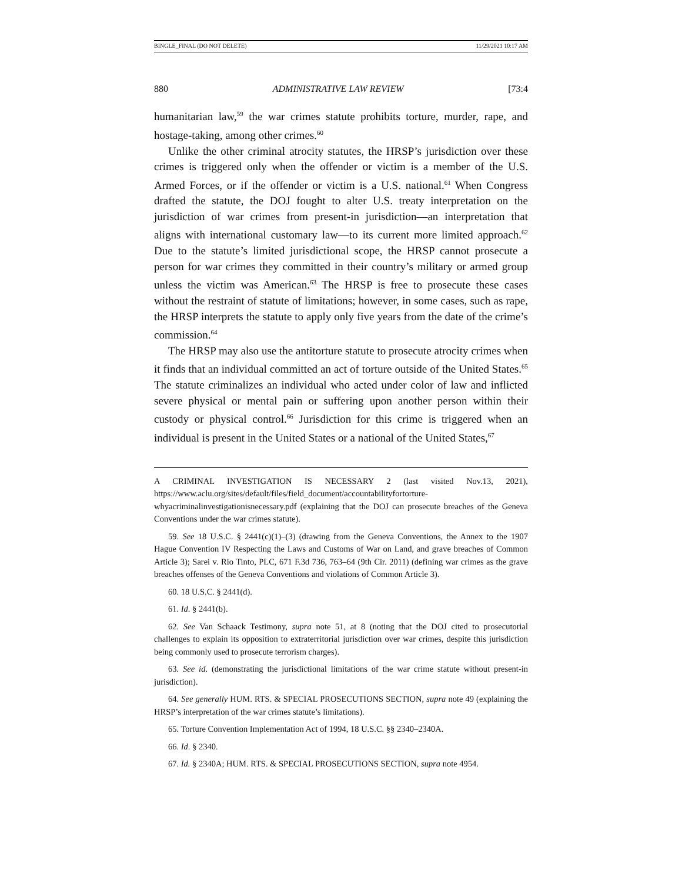BINGLE_FINAL (DO NOT DELETE) 11/29/2021 10:17 AM
880 ADMINISTRATIVE LAW REVIEW [73:4
humanitarian law,<sup>59</sup> the war crimes statute prohibits torture, murder, rape, and hostage-taking, among other crimes.<sup>60</sup>
Unlike the other criminal atrocity statutes, the HRSP’s jurisdiction over these crimes is triggered only when the offender or victim is a member of the U.S. Armed Forces, or if the offender or victim is a U.S. national.<sup>61</sup> When Congress drafted the statute, the DOJ fought to alter U.S. treaty interpretation on the jurisdiction of war crimes from present-in jurisdiction—an interpretation that aligns with international customary law—to its current more limited approach.<sup>62</sup> Due to the statute’s limited jurisdictional scope, the HRSP cannot prosecute a person for war crimes they committed in their country’s military or armed group unless the victim was American.<sup>63</sup> The HRSP is free to prosecute these cases without the restraint of statute of limitations; however, in some cases, such as rape, the HRSP interprets the statute to apply only five years from the date of the crime’s commission.<sup>64</sup>
The HRSP may also use the antitorture statute to prosecute atrocity crimes when it finds that an individual committed an act of torture outside of the United States.<sup>65</sup> The statute criminalizes an individual who acted under color of law and inflicted severe physical or mental pain or suffering upon another person within their custody or physical control.<sup>66</sup> Jurisdiction for this crime is triggered when an individual is present in the United States or a national of the United States,<sup>67</sup>
A CRIMINAL INVESTIGATION IS NECESSARY 2 (last visited Nov.13, 2021), https://www.aclu.org/sites/default/files/field_document/accountabilityfortorture-whyacriminalinvestigationisnecessary.pdf (explaining that the DOJ can prosecute breaches of the Geneva Conventions under the war crimes statute).
59. See 18 U.S.C. § 2441(c)(1)–(3) (drawing from the Geneva Conventions, the Annex to the 1907 Hague Convention IV Respecting the Laws and Customs of War on Land, and grave breaches of Common Article 3); Sarei v. Rio Tinto, PLC, 671 F.3d 736, 763–64 (9th Cir. 2011) (defining war crimes as the grave breaches offenses of the Geneva Conventions and violations of Common Article 3).
60. 18 U.S.C. § 2441(d).
61. Id. § 2441(b).
62. See Van Schaack Testimony, supra note 51, at 8 (noting that the DOJ cited to prosecutorial challenges to explain its opposition to extraterritorial jurisdiction over war crimes, despite this jurisdiction being commonly used to prosecute terrorism charges).
63. See id. (demonstrating the jurisdictional limitations of the war crime statute without present-in jurisdiction).
64. See generally HUM. RTS. & SPECIAL PROSECUTIONS SECTION, supra note 49 (explaining the HRSP’s interpretation of the war crimes statute’s limitations).
65. Torture Convention Implementation Act of 1994, 18 U.S.C. §§ 2340–2340A.
66. Id. § 2340.
67. Id. § 2340A; HUM. RTS. & SPECIAL PROSECUTIONS SECTION, supra note 4954.